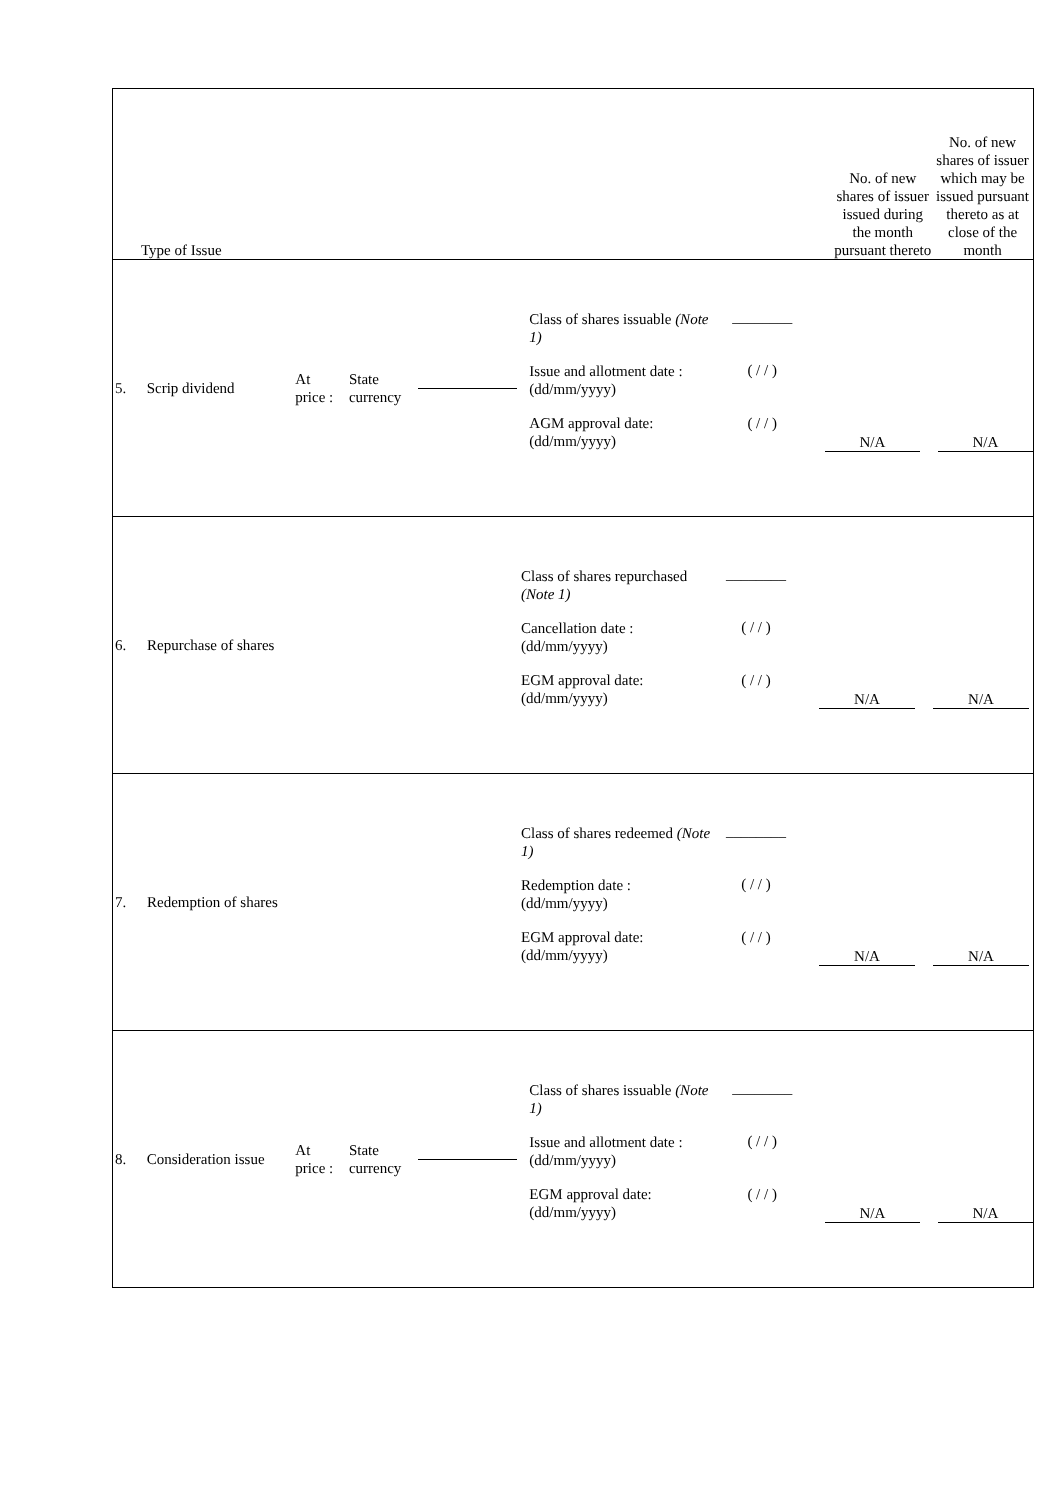Type of Issue
No. of new shares of issuer issued during the month pursuant thereto
No. of new shares of issuer which may be issued pursuant thereto as at close of the month
5. Scrip dividend
At price : State currency
Class of shares issuable (Note 1)
Issue and allotment date : (dd/mm/yyyy)
AGM approval date: (dd/mm/yyyy)
________
( / / )
( / / )
N/A N/A
6.
Repurchase of shares
Class of shares repurchased (Note 1)
Cancellation date : (dd/mm/yyyy)
EGM approval date: (dd/mm/yyyy)
________
( / / )
( / / )
N/A N/A
7.
Redemption of shares
Class of shares redeemed (Note 1)
Redemption date : (dd/mm/yyyy)
EGM approval date: (dd/mm/yyyy)
________
( / / )
( / / )
N/A N/A
8.
Consideration issue
At price : State currency
Class of shares issuable (Note 1)
Issue and allotment date : (dd/mm/yyyy)
EGM approval date: (dd/mm/yyyy)
________
( / / )
( / / )
N/A N/A